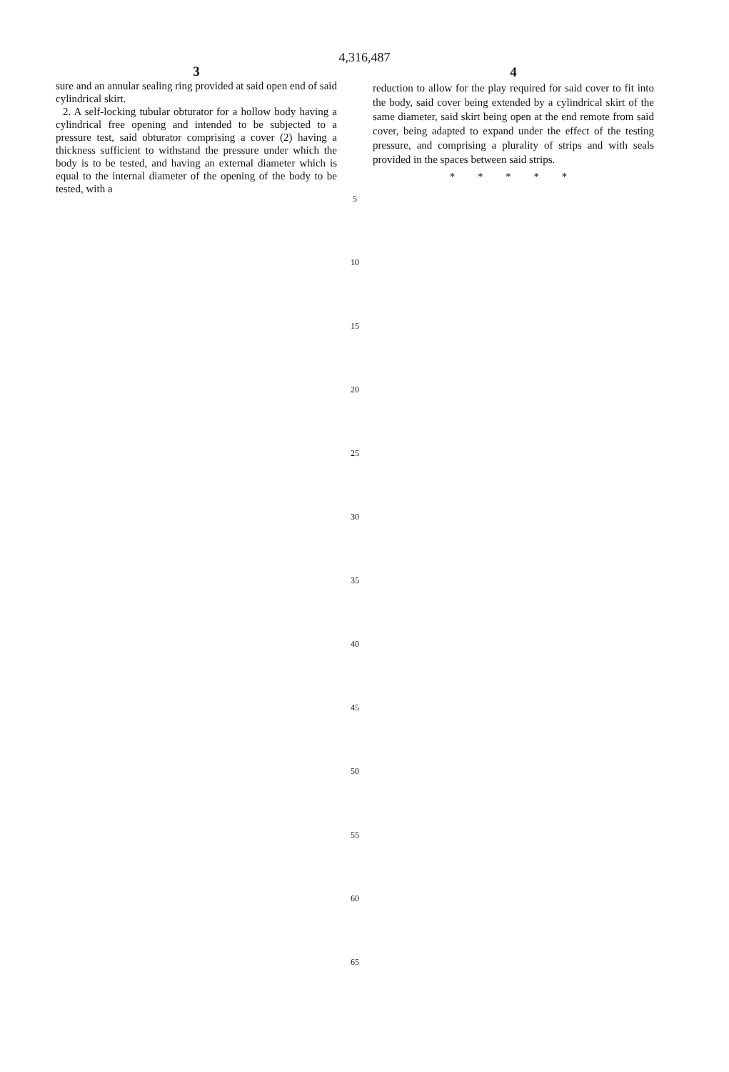4,316,487
3
sure and an annular sealing ring provided at said open end of said cylindrical skirt.
2. A self-locking tubular obturator for a hollow body having a cylindrical free opening and intended to be subjected to a pressure test, said obturator comprising a cover (2) having a thickness sufficient to withstand the pressure under which the body is to be tested, and having an external diameter which is equal to the internal diameter of the opening of the body to be tested, with a
5
10
15
20
25
30
35
40
45
50
55
60
65
4
reduction to allow for the play required for said cover to fit into the body, said cover being extended by a cylindrical skirt of the same diameter, said skirt being open at the end remote from said cover, being adapted to expand under the effect of the testing pressure, and comprising a plurality of strips and with seals provided in the spaces between said strips.
* * * * *